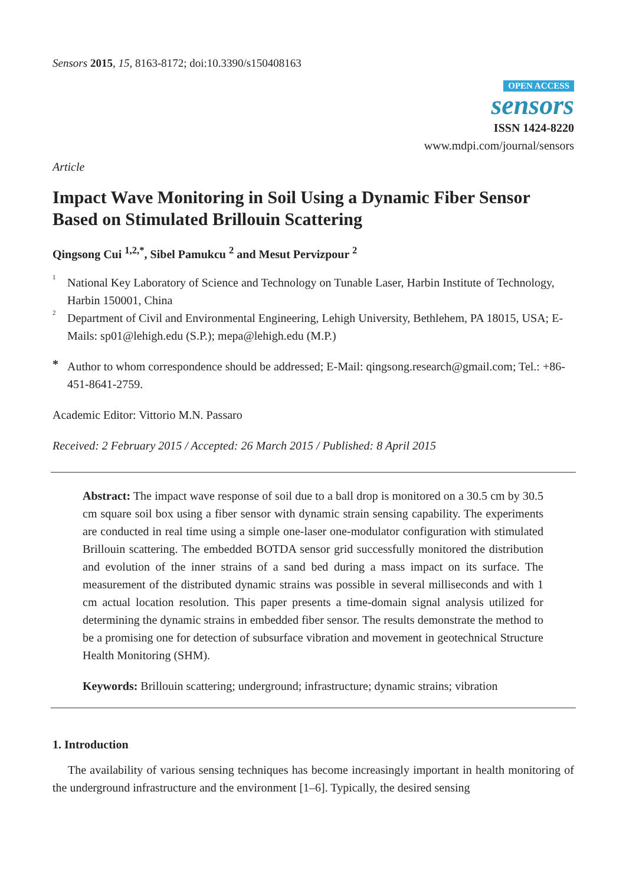Sensors 2015, 15, 8163-8172; doi:10.3390/s150408163
OPEN ACCESS
sensors
ISSN 1424-8220
www.mdpi.com/journal/sensors
Article
Impact Wave Monitoring in Soil Using a Dynamic Fiber Sensor Based on Stimulated Brillouin Scattering
Qingsong Cui <sup>1,2,*</sup>, Sibel Pamukcu <sup>2</sup> and Mesut Pervizpour <sup>2</sup>
<sup>1</sup>
National Key Laboratory of Science and Technology on Tunable Laser, Harbin Institute of Technology, Harbin 150001, China
<sup>2</sup>
Department of Civil and Environmental Engineering, Lehigh University, Bethlehem, PA 18015, USA; E-Mails: sp01@lehigh.edu (S.P.); mepa@lehigh.edu (M.P.)
*
Author to whom correspondence should be addressed; E-Mail: qingsong.research@gmail.com; Tel.: +86-451-8641-2759.
Academic Editor: Vittorio M.N. Passaro
Received: 2 February 2015 / Accepted: 26 March 2015 / Published: 8 April 2015
Abstract: The impact wave response of soil due to a ball drop is monitored on a 30.5 cm by 30.5 cm square soil box using a fiber sensor with dynamic strain sensing capability. The experiments are conducted in real time using a simple one-laser one-modulator configuration with stimulated Brillouin scattering. The embedded BOTDA sensor grid successfully monitored the distribution and evolution of the inner strains of a sand bed during a mass impact on its surface. The measurement of the distributed dynamic strains was possible in several milliseconds and with 1 cm actual location resolution. This paper presents a time-domain signal analysis utilized for determining the dynamic strains in embedded fiber sensor. The results demonstrate the method to be a promising one for detection of subsurface vibration and movement in geotechnical Structure Health Monitoring (SHM).
Keywords: Brillouin scattering; underground; infrastructure; dynamic strains; vibration
1. Introduction
The availability of various sensing techniques has become increasingly important in health monitoring of the underground infrastructure and the environment [1–6]. Typically, the desired sensing